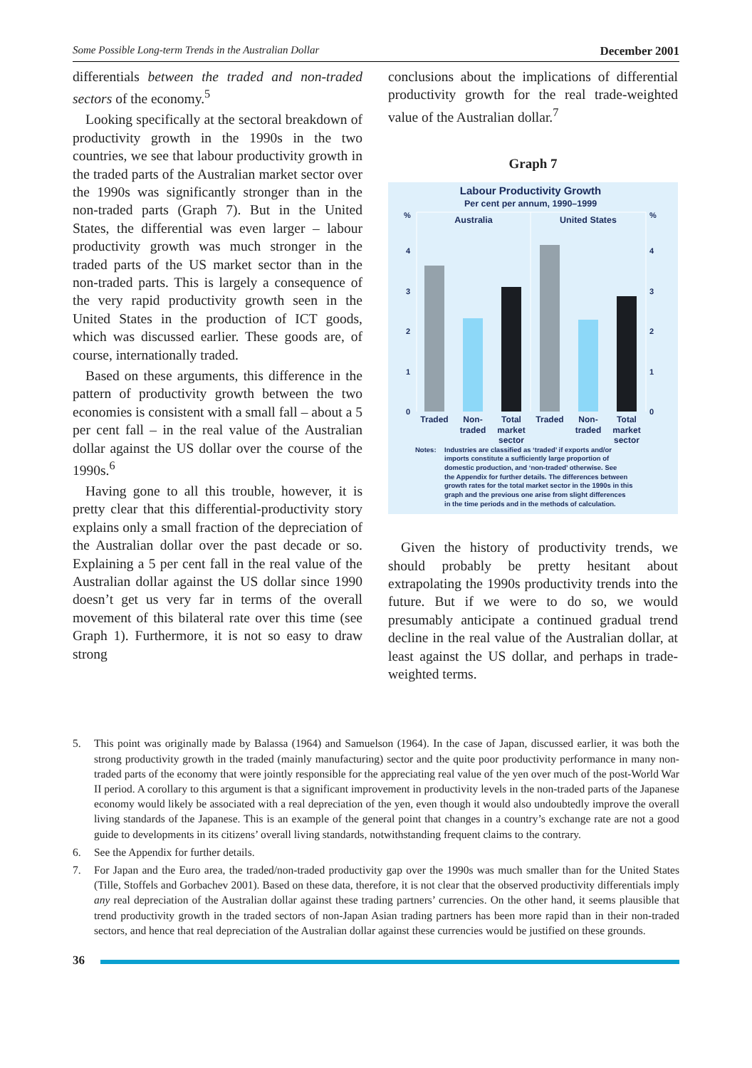Some Possible Long-term Trends in the Australian Dollar December 2001
differentials between the traded and non-traded sectors of the economy.<sup>5</sup>
Looking specifically at the sectoral breakdown of productivity growth in the 1990s in the two countries, we see that labour productivity growth in the traded parts of the Australian market sector over the 1990s was significantly stronger than in the non-traded parts (Graph 7). But in the United States, the differential was even larger – labour productivity growth was much stronger in the traded parts of the US market sector than in the non-traded parts. This is largely a consequence of the very rapid productivity growth seen in the United States in the production of ICT goods, which was discussed earlier. These goods are, of course, internationally traded.
Based on these arguments, this difference in the pattern of productivity growth between the two economies is consistent with a small fall – about a 5 per cent fall – in the real value of the Australian dollar against the US dollar over the course of the 1990s.<sup>6</sup>
Having gone to all this trouble, however, it is pretty clear that this differential-productivity story explains only a small fraction of the depreciation of the Australian dollar over the past decade or so. Explaining a 5 per cent fall in the real value of the Australian dollar against the US dollar since 1990 doesn’t get us very far in terms of the overall movement of this bilateral rate over this time (see Graph 1). Furthermore, it is not so easy to draw strong
conclusions about the implications of differential productivity growth for the real trade-weighted value of the Australian dollar.<sup>7</sup>
Graph 7
Labour Productivity Growth
Per cent per annum, 1990–1999
%
%
4
3
2
1
0
4
3
2
1
0
Australia
United States
Traded
Non-
traded
Total
market
sector
Traded
Non-
traded
Total
market
sector
Notes:
Industries are classified as ‘traded’ if exports and/or
imports constitute a sufficiently large proportion of
domestic production, and ‘non-traded’ otherwise. See
the Appendix for further details. The differences between
growth rates for the total market sector in the 1990s in this
graph and the previous one arise from slight differences
in the time periods and in the methods of calculation.
Given the history of productivity trends, we should probably be pretty hesitant about extrapolating the 1990s productivity trends into the future. But if we were to do so, we would presumably anticipate a continued gradual trend decline in the real value of the Australian dollar, at least against the US dollar, and perhaps in trade-weighted terms.
5. This point was originally made by Balassa (1964) and Samuelson (1964). In the case of Japan, discussed earlier, it was both the strong productivity growth in the traded (mainly manufacturing) sector and the quite poor productivity performance in many non-traded parts of the economy that were jointly responsible for the appreciating real value of the yen over much of the post-World War II period. A corollary to this argument is that a significant improvement in productivity levels in the non-traded parts of the Japanese economy would likely be associated with a real depreciation of the yen, even though it would also undoubtedly improve the overall living standards of the Japanese. This is an example of the general point that changes in a country’s exchange rate are not a good guide to developments in its citizens’ overall living standards, notwithstanding frequent claims to the contrary.
6. See the Appendix for further details.
7. For Japan and the Euro area, the traded/non-traded productivity gap over the 1990s was much smaller than for the United States (Tille, Stoffels and Gorbachev 2001). Based on these data, therefore, it is not clear that the observed productivity differentials imply any real depreciation of the Australian dollar against these trading partners’ currencies. On the other hand, it seems plausible that trend productivity growth in the traded sectors of non-Japan Asian trading partners has been more rapid than in their non-traded sectors, and hence that real depreciation of the Australian dollar against these currencies would be justified on these grounds.
36